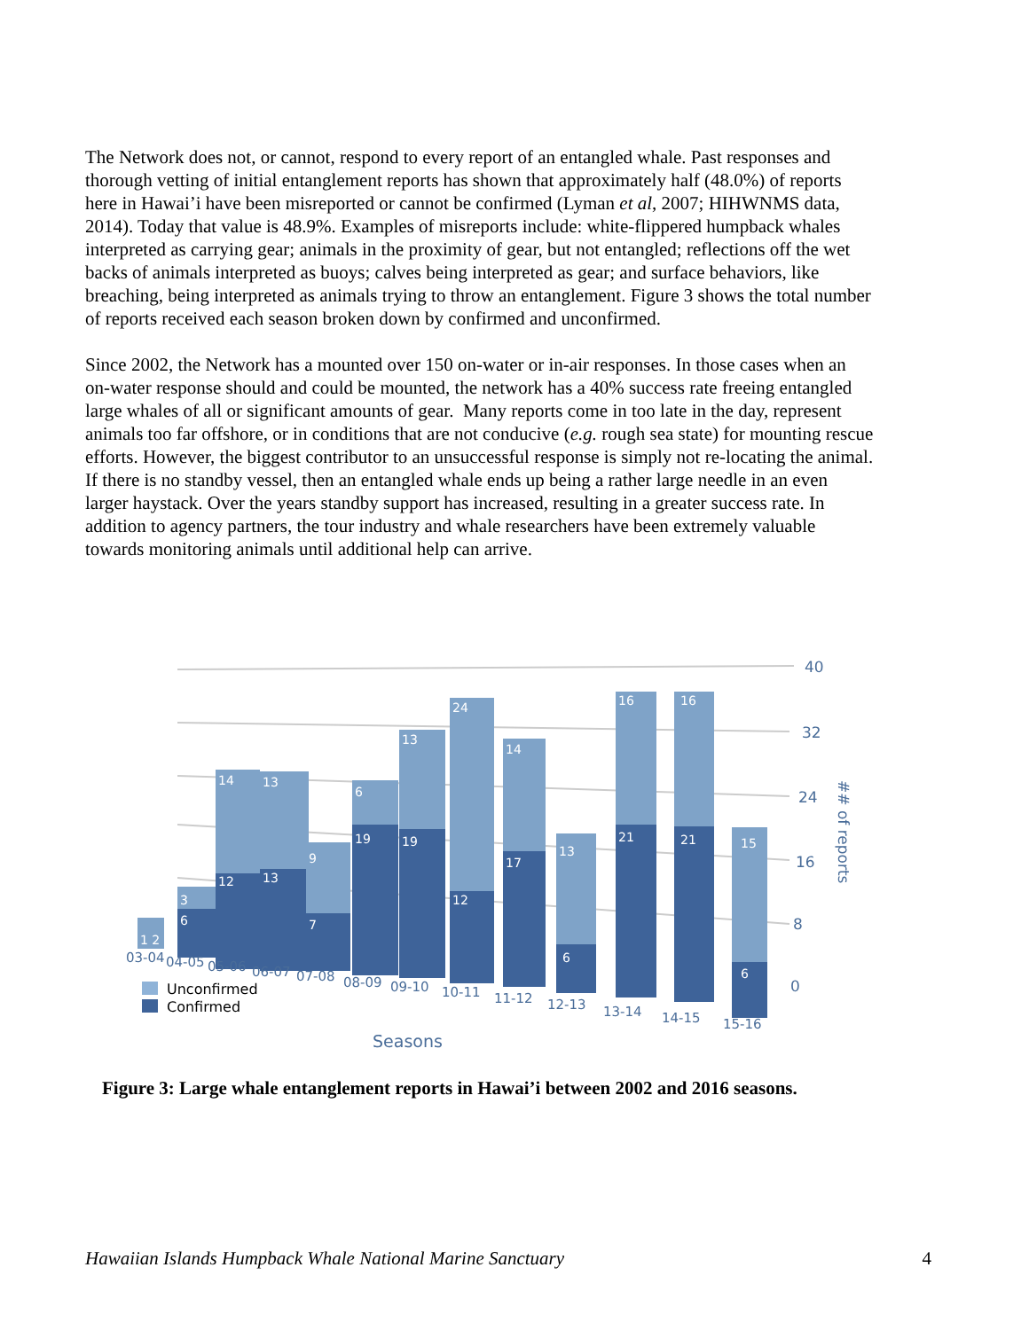The Network does not, or cannot, respond to every report of an entangled whale. Past responses and thorough vetting of initial entanglement reports has shown that approximately half (48.0%) of reports here in Hawai’i have been misreported or cannot be confirmed (Lyman et al, 2007; HIHWNMS data, 2014). Today that value is 48.9%. Examples of misreports include: white-flippered humpback whales interpreted as carrying gear; animals in the proximity of gear, but not entangled; reflections off the wet backs of animals interpreted as buoys; calves being interpreted as gear; and surface behaviors, like breaching, being interpreted as animals trying to throw an entanglement. Figure 3 shows the total number of reports received each season broken down by confirmed and unconfirmed.
Since 2002, the Network has a mounted over 150 on-water or in-air responses. In those cases when an on-water response should and could be mounted, the network has a 40% success rate freeing entangled large whales of all or significant amounts of gear. Many reports come in too late in the day, represent animals too far offshore, or in conditions that are not conducive (e.g. rough sea state) for mounting rescue efforts. However, the biggest contributor to an unsuccessful response is simply not re-locating the animal. If there is no standby vessel, then an entangled whale ends up being a rather large needle in an even larger haystack. Over the years standby support has increased, resulting in a greater success rate. In addition to agency partners, the tour industry and whale researchers have been extremely valuable towards monitoring animals until additional help can arrive.
40
32
24
16
8
0
## of reports
Seasons
1 2
3
6
14
12
13
13
9
7
6
19
13
19
24
12
14
17
13
6
16
21
16
21
15
6
03-04
04-05
05-06
06-07
07-08
08-09
09-10
10-11
11-12
12-13
13-14
14-15
15-16
Unconfirmed
Confirmed
Figure 3: Large whale entanglement reports in Hawai’i between 2002 and 2016 seasons.
Hawaiian Islands Humpback Whale National Marine Sanctuary 4